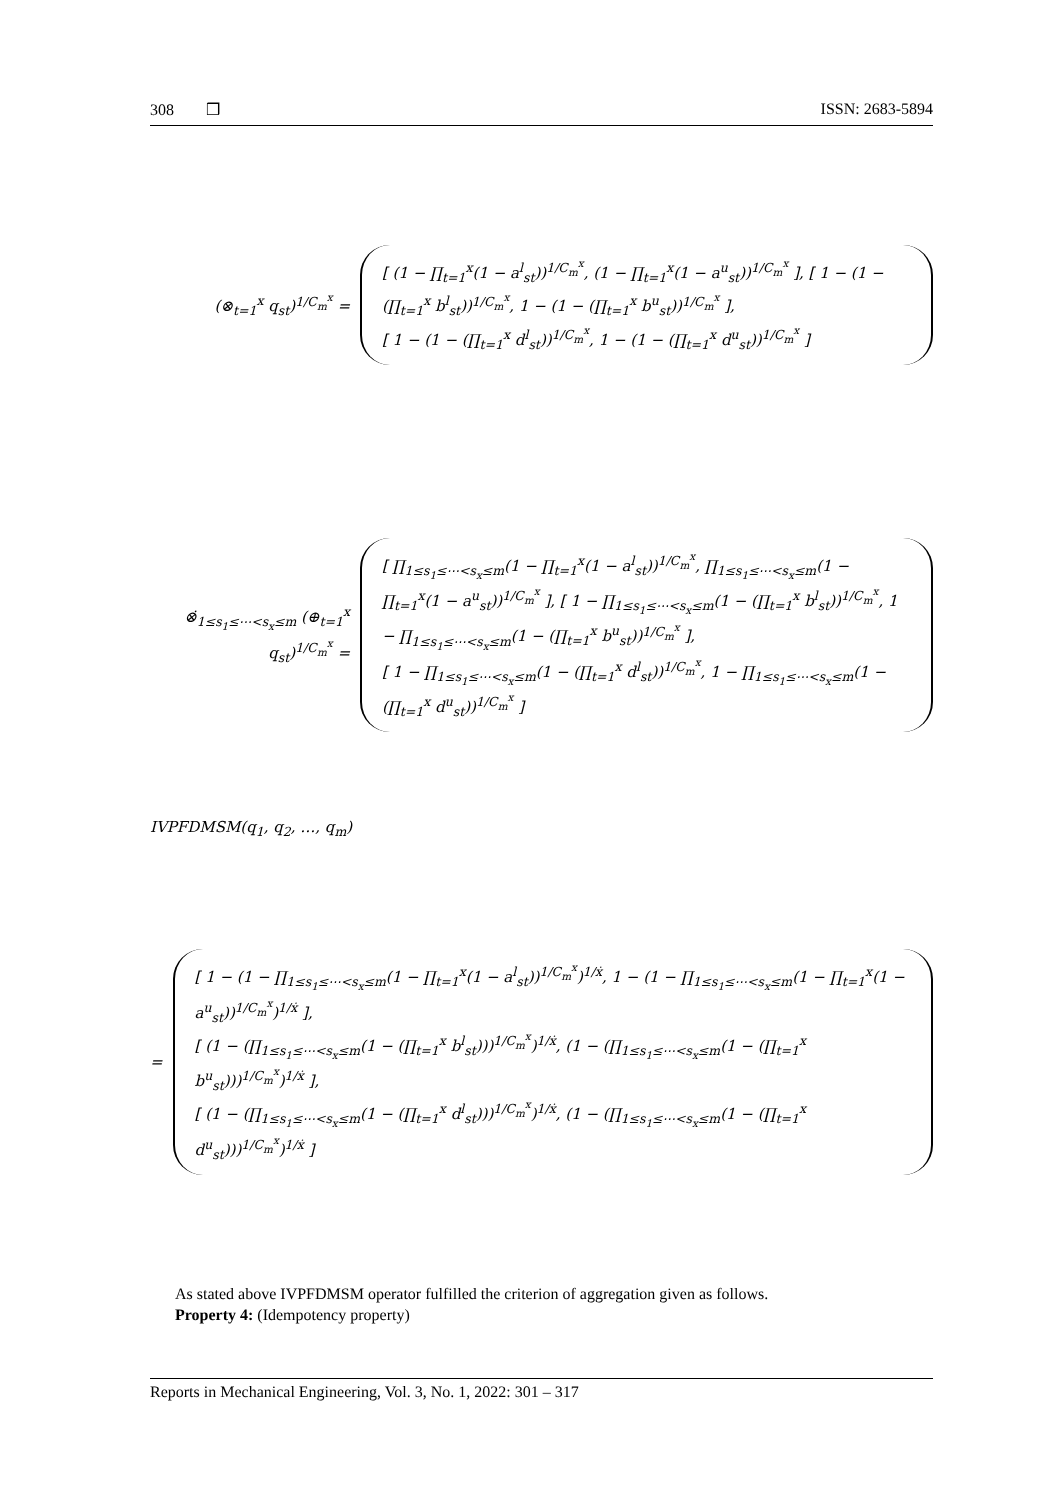308 ❒ ISSN: 2683-5894
(⊗<sub>t=1</sub><sup>x</sup> q<sub>st</sub>)<sup>1/C<sub>m</sub><sup>x</sup></sup> =
[ (1 − ∏<sub>t=1</sub><sup>x</sup>(1 − a<sup>l</sup><sub>st</sub>))<sup>1/C<sub>m</sub><sup>x</sup></sup>, (1 − ∏<sub>t=1</sub><sup>x</sup>(1 − a<sup>u</sup><sub>st</sub>))<sup>1/C<sub>m</sub><sup>x</sup></sup> ], [ 1 − (1 − (∏<sub>t=1</sub><sup>x</sup> b<sup>l</sup><sub>st</sub>))<sup>1/C<sub>m</sub><sup>x</sup></sup>, 1 − (1 − (∏<sub>t=1</sub><sup>x</sup> b<sup>u</sup><sub>st</sub>))<sup>1/C<sub>m</sub><sup>x</sup></sup> ],
[ 1 − (1 − (∏<sub>t=1</sub><sup>x</sup> d<sup>l</sup><sub>st</sub>))<sup>1/C<sub>m</sub><sup>x</sup></sup>, 1 − (1 − (∏<sub>t=1</sub><sup>x</sup> d<sup>u</sup><sub>st</sub>))<sup>1/C<sub>m</sub><sup>x</sup></sup> ]
⊗̇<sub>1≤s<sub>1</sub>≤⋯<s<sub>x</sub>≤m</sub> (⊕<sub>t=1</sub><sup>x</sup> q<sub>st</sub>)<sup>1/C<sub>m</sub><sup>x</sup></sup> =
[ ∏<sub>1≤s<sub>1</sub>≤⋯<s<sub>x</sub>≤m</sub>(1 − ∏<sub>t=1</sub><sup>x</sup>(1 − a<sup>l</sup><sub>st</sub>))<sup>1/C<sub>m</sub><sup>x</sup></sup>, ∏<sub>1≤s<sub>1</sub>≤⋯<s<sub>x</sub>≤m</sub>(1 − ∏<sub>t=1</sub><sup>x</sup>(1 − a<sup>u</sup><sub>st</sub>))<sup>1/C<sub>m</sub><sup>x</sup></sup> ], [ 1 − ∏<sub>1≤s<sub>1</sub>≤⋯<s<sub>x</sub>≤m</sub>(1 − (∏<sub>t=1</sub><sup>x</sup> b<sup>l</sup><sub>st</sub>))<sup>1/C<sub>m</sub><sup>x</sup></sup>, 1 − ∏<sub>1≤s<sub>1</sub>≤⋯<s<sub>x</sub>≤m</sub>(1 − (∏<sub>t=1</sub><sup>x</sup> b<sup>u</sup><sub>st</sub>))<sup>1/C<sub>m</sub><sup>x</sup></sup> ],
[ 1 − ∏<sub>1≤s<sub>1</sub>≤⋯<s<sub>x</sub>≤m</sub>(1 − (∏<sub>t=1</sub><sup>x</sup> d<sup>l</sup><sub>st</sub>))<sup>1/C<sub>m</sub><sup>x</sup></sup>, 1 − ∏<sub>1≤s<sub>1</sub>≤⋯<s<sub>x</sub>≤m</sub>(1 − (∏<sub>t=1</sub><sup>x</sup> d<sup>u</sup><sub>st</sub>))<sup>1/C<sub>m</sub><sup>x</sup></sup> ]
IVPFDMSM(q<sub>1</sub>, q<sub>2</sub>, …, q<sub>m</sub>)
=
[ 1 − (1 − ∏<sub>1≤s<sub>1</sub>≤⋯<s<sub>x</sub>≤m</sub>(1 − ∏<sub>t=1</sub><sup>x</sup>(1 − a<sup>l</sup><sub>st</sub>))<sup>1/C<sub>m</sub><sup>x</sup></sup>)<sup>1/ẋ</sup>, 1 − (1 − ∏<sub>1≤s<sub>1</sub>≤⋯<s<sub>x</sub>≤m</sub>(1 − ∏<sub>t=1</sub><sup>x</sup>(1 − a<sup>u</sup><sub>st</sub>))<sup>1/C<sub>m</sub><sup>x</sup></sup>)<sup>1/ẋ</sup> ],
[ (1 − (∏<sub>1≤s<sub>1</sub>≤⋯<s<sub>x</sub>≤m</sub>(1 − (∏<sub>t=1</sub><sup>x</sup> b<sup>l</sup><sub>st</sub>)))<sup>1/C<sub>m</sub><sup>x</sup></sup>)<sup>1/ẋ</sup>, (1 − (∏<sub>1≤s<sub>1</sub>≤⋯<s<sub>x</sub>≤m</sub>(1 − (∏<sub>t=1</sub><sup>x</sup> b<sup>u</sup><sub>st</sub>)))<sup>1/C<sub>m</sub><sup>x</sup></sup>)<sup>1/ẋ</sup> ],
[ (1 − (∏<sub>1≤s<sub>1</sub>≤⋯<s<sub>x</sub>≤m</sub>(1 − (∏<sub>t=1</sub><sup>x</sup> d<sup>l</sup><sub>st</sub>)))<sup>1/C<sub>m</sub><sup>x</sup></sup>)<sup>1/ẋ</sup>, (1 − (∏<sub>1≤s<sub>1</sub>≤⋯<s<sub>x</sub>≤m</sub>(1 − (∏<sub>t=1</sub><sup>x</sup> d<sup>u</sup><sub>st</sub>)))<sup>1/C<sub>m</sub><sup>x</sup></sup>)<sup>1/ẋ</sup> ]
As stated above IVPFDMSM operator fulfilled the criterion of aggregation given as follows.
Property 4: (Idempotency property)
Reports in Mechanical Engineering, Vol. 3, No. 1, 2022: 301 – 317